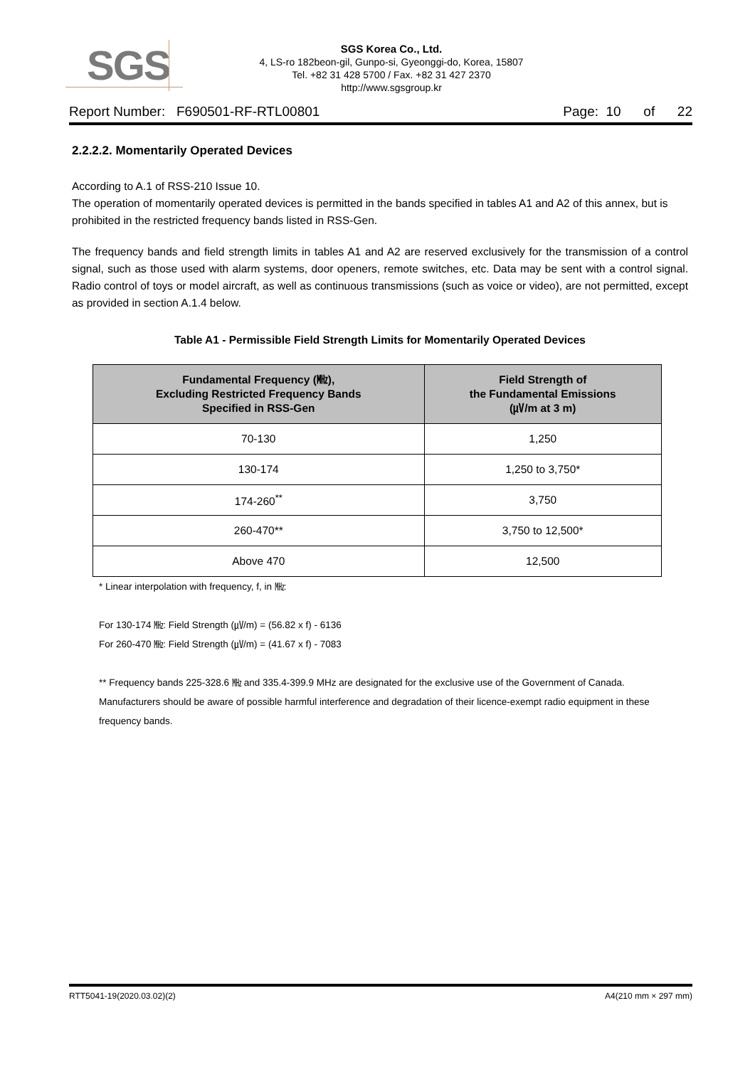SGS
SGS Korea Co., Ltd.
4, LS-ro 182beon-gil, Gunpo-si, Gyeonggi-do, Korea, 15807
Tel. +82 31 428 5700 / Fax. +82 31 427 2370
http://www.sgsgroup.kr
Report Number: F690501-RF-RTL00801 Page: 10 of 22
2.2.2.2. Momentarily Operated Devices
According to A.1 of RSS-210 Issue 10.
The operation of momentarily operated devices is permitted in the bands specified in tables A1 and A2 of this annex, but is prohibited in the restricted frequency bands listed in RSS-Gen.
The frequency bands and field strength limits in tables A1 and A2 are reserved exclusively for the transmission of a control signal, such as those used with alarm systems, door openers, remote switches, etc. Data may be sent with a control signal. Radio control of toys or model aircraft, as well as continuous transmissions (such as voice or video), are not permitted, except as provided in section A.1.4 below.
Table A1 - Permissible Field Strength Limits for Momentarily Operated Devices
| Fundamental Frequency (㎒), Excluding Restricted Frequency Bands Specified in RSS-Gen | Field Strength of the Fundamental Emissions (㎶/m at 3 m) |
| --- | --- |
| 70-130 | 1,250 |
| 130-174 | 1,250 to 3,750* |
| 174-260<sup>**</sup> | 3,750 |
| 260-470** | 3,750 to 12,500* |
| Above 470 | 12,500 |
* Linear interpolation with frequency, f, in ㎒:
For 130-174 ㎒: Field Strength (㎶/m) = (56.82 x f) - 6136
For 260-470 ㎒: Field Strength (㎶/m) = (41.67 x f) - 7083
** Frequency bands 225-328.6 ㎒ and 335.4-399.9 MHz are designated for the exclusive use of the Government of Canada. Manufacturers should be aware of possible harmful interference and degradation of their licence-exempt radio equipment in these frequency bands.
RTT5041-19(2020.03.02)(2) A4(210 mm × 297 mm)